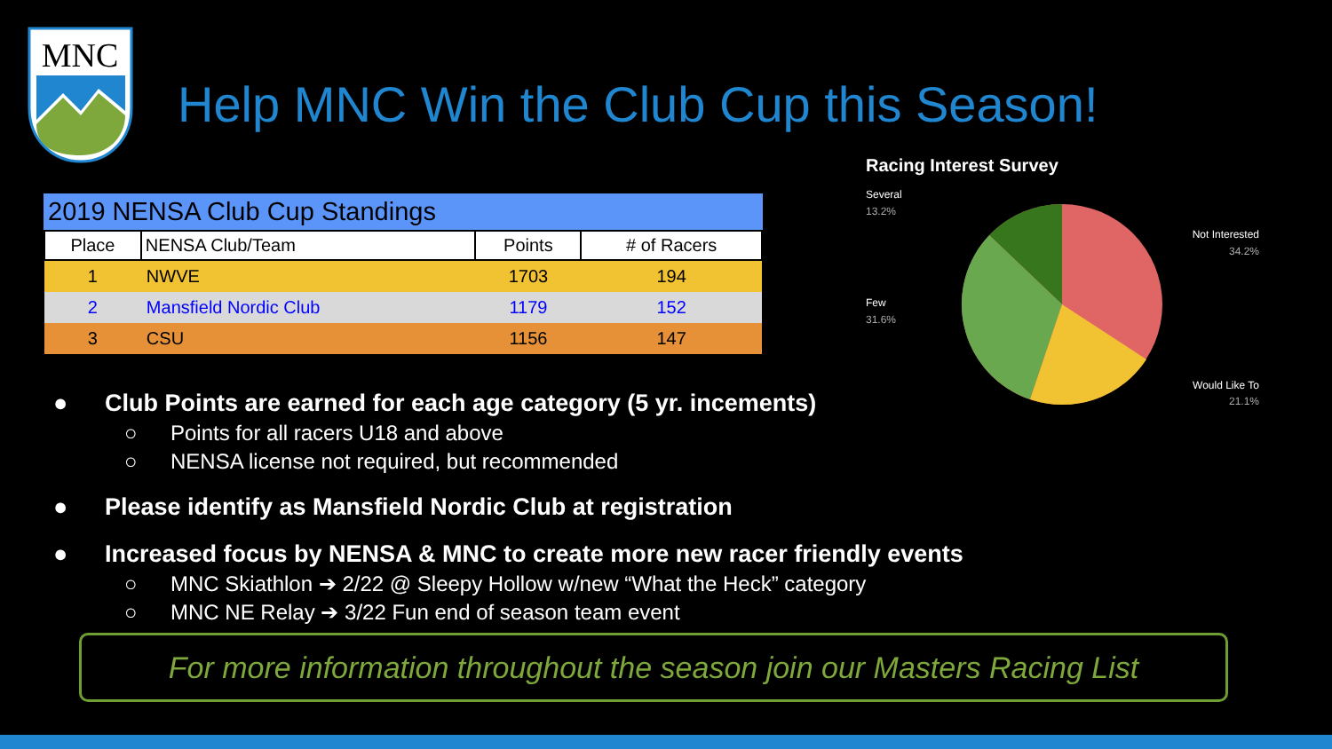MNC
Help MNC Win the Club Cup this Season!
2019 NENSA Club Cup Standings
| Place | NENSA Club/Team | Points | # of Racers |
| --- | --- | --- | --- |
| 1 | NWVE | 1703 | 194 |
| 2 | Mansfield Nordic Club | 1179 | 152 |
| 3 | CSU | 1156 | 147 |
Racing Interest Survey
Several
13.2%
Few
31.6%
Not Interested
34.2%
Would Like To
21.1%
● Club Points are earned for each age category (5 yr. incements)
○ Points for all racers U18 and above
○ NENSA license not required, but recommended
● Please identify as Mansfield Nordic Club at registration
● Increased focus by NENSA & MNC to create more new racer friendly events
○ MNC Skiathlon ➔ 2/22 @ Sleepy Hollow w/new “What the Heck” category
○ MNC NE Relay ➔ 3/22 Fun end of season team event
For more information throughout the season join our Masters Racing List